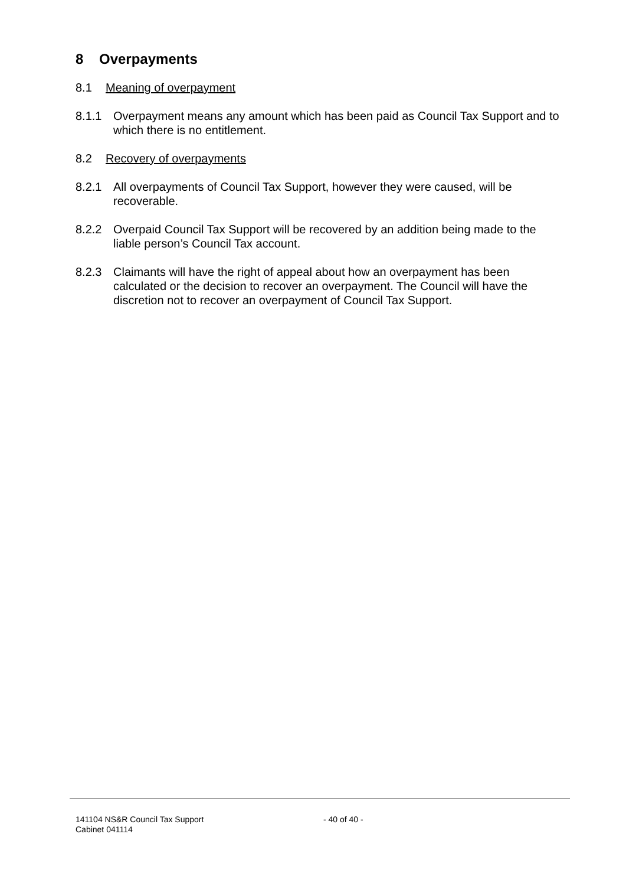8 Overpayments
8.1 Meaning of overpayment
8.1.1 Overpayment means any amount which has been paid as Council Tax Support and to which there is no entitlement.
8.2 Recovery of overpayments
8.2.1 All overpayments of Council Tax Support, however they were caused, will be recoverable.
8.2.2 Overpaid Council Tax Support will be recovered by an addition being made to the liable person’s Council Tax account.
8.2.3 Claimants will have the right of appeal about how an overpayment has been calculated or the decision to recover an overpayment. The Council will have the discretion not to recover an overpayment of Council Tax Support.
141104 NS&R Council Tax Support
Cabinet 041114
- 40 of 40 -